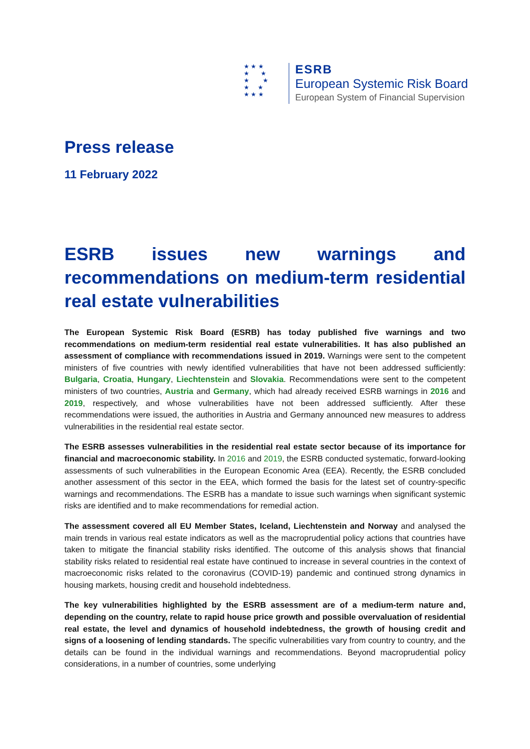★ ★ ★
★ ★
★ ★
★ ★
★ ★ ★
ESRB
European Systemic Risk Board
European System of Financial Supervision
Press release
11 February 2022
ESRB issues new warnings and recommendations on medium-term residential
real estate vulnerabilities
The European Systemic Risk Board (ESRB) has today published five warnings and two recommendations on medium-term residential real estate vulnerabilities. It has also published an assessment of compliance with recommendations issued in 2019. Warnings were sent to the competent ministers of five countries with newly identified vulnerabilities that have not been addressed sufficiently: Bulgaria, Croatia, Hungary, Liechtenstein and Slovakia. Recommendations were sent to the competent ministers of two countries, Austria and Germany, which had already received ESRB warnings in 2016 and 2019, respectively, and whose vulnerabilities have not been addressed sufficiently. After these recommendations were issued, the authorities in Austria and Germany announced new measures to address vulnerabilities in the residential real estate sector.
The ESRB assesses vulnerabilities in the residential real estate sector because of its importance for financial and macroeconomic stability. In 2016 and 2019, the ESRB conducted systematic, forward-looking assessments of such vulnerabilities in the European Economic Area (EEA). Recently, the ESRB concluded another assessment of this sector in the EEA, which formed the basis for the latest set of country-specific warnings and recommendations. The ESRB has a mandate to issue such warnings when significant systemic risks are identified and to make recommendations for remedial action.
The assessment covered all EU Member States, Iceland, Liechtenstein and Norway and analysed the main trends in various real estate indicators as well as the macroprudential policy actions that countries have taken to mitigate the financial stability risks identified. The outcome of this analysis shows that financial stability risks related to residential real estate have continued to increase in several countries in the context of macroeconomic risks related to the coronavirus (COVID-19) pandemic and continued strong dynamics in housing markets, housing credit and household indebtedness.
The key vulnerabilities highlighted by the ESRB assessment are of a medium-term nature and, depending on the country, relate to rapid house price growth and possible overvaluation of residential real estate, the level and dynamics of household indebtedness, the growth of housing credit and signs of a loosening of lending standards. The specific vulnerabilities vary from country to country, and the details can be found in the individual warnings and recommendations. Beyond macroprudential policy considerations, in a number of countries, some underlying